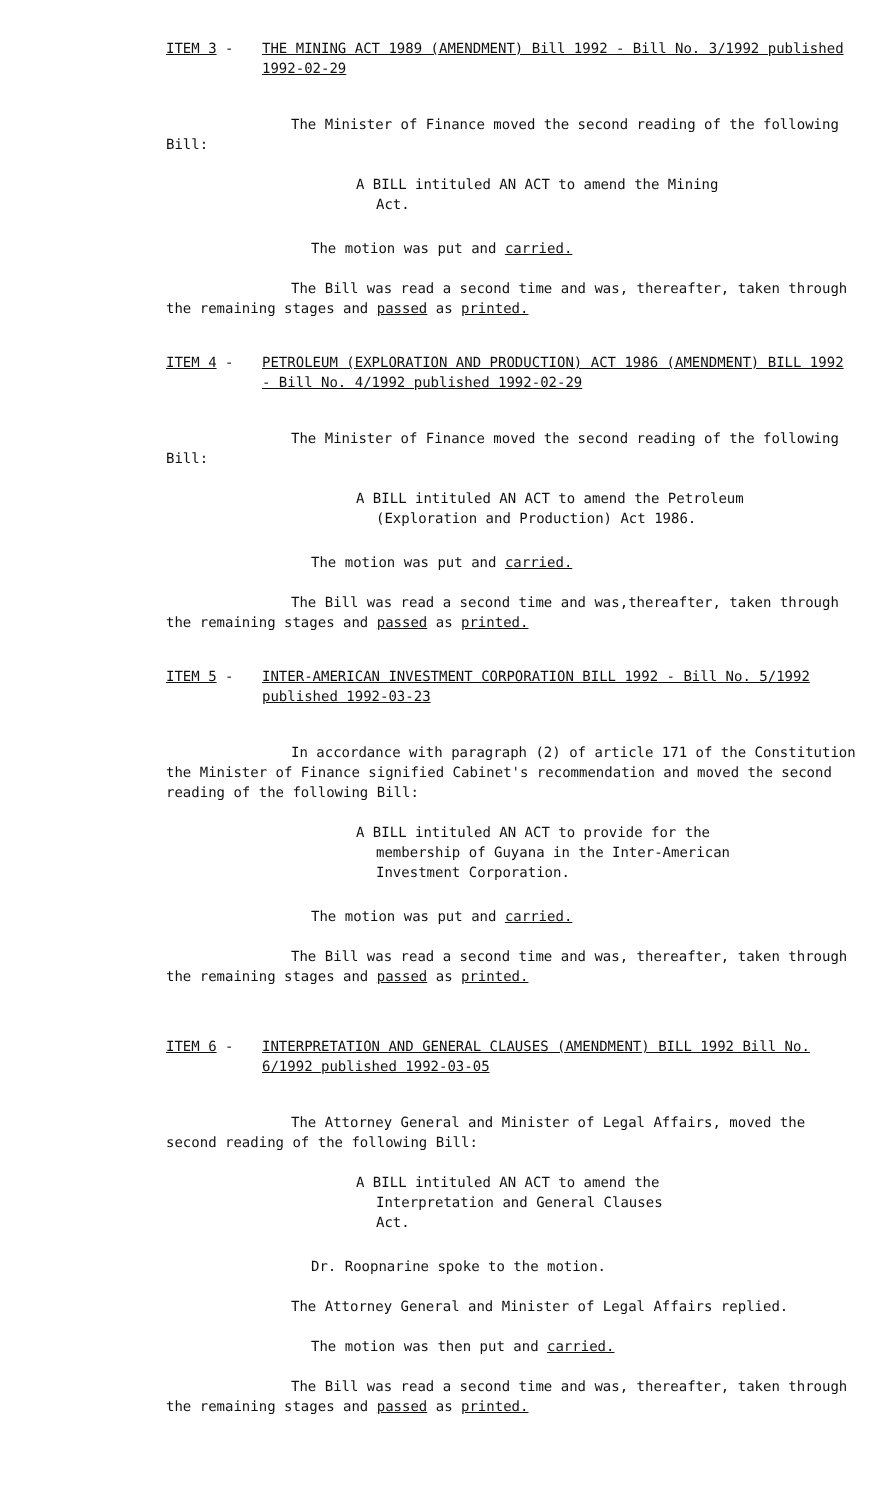ITEM 3 - THE MINING ACT 1989 (AMENDMENT) Bill 1992 - Bill No. 3/1992 published 1992-02-29
The Minister of Finance moved the second reading of the following Bill:
A BILL intituled AN ACT to amend the Mining
Act.
The motion was put and carried.
The Bill was read a second time and was, thereafter, taken through the remaining stages and passed as printed.
ITEM 4 - PETROLEUM (EXPLORATION AND PRODUCTION) ACT 1986 (AMENDMENT) BILL 1992 - Bill No. 4/1992 published 1992-02-29
The Minister of Finance moved the second reading of the following Bill:
A BILL intituled AN ACT to amend the Petroleum
(Exploration and Production) Act 1986.
The motion was put and carried.
The Bill was read a second time and was,thereafter, taken through the remaining stages and passed as printed.
ITEM 5 - INTER-AMERICAN INVESTMENT CORPORATION BILL 1992 - Bill No. 5/1992 published 1992-03-23
In accordance with paragraph (2) of article 171 of the Constitution the Minister of Finance signified Cabinet's recommendation and moved the second reading of the following Bill:
A BILL intituled AN ACT to provide for the
membership of Guyana in the Inter-American
Investment Corporation.
The motion was put and carried.
The Bill was read a second time and was, thereafter, taken through the remaining stages and passed as printed.
ITEM 6 - INTERPRETATION AND GENERAL CLAUSES (AMENDMENT) BILL 1992 Bill No. 6/1992 published 1992-03-05
The Attorney General and Minister of Legal Affairs, moved the second reading of the following Bill:
A BILL intituled AN ACT to amend the
Interpretation and General Clauses
Act.
Dr. Roopnarine spoke to the motion.
The Attorney General and Minister of Legal Affairs replied.
The motion was then put and carried.
The Bill was read a second time and was, thereafter, taken through the remaining stages and passed as printed.